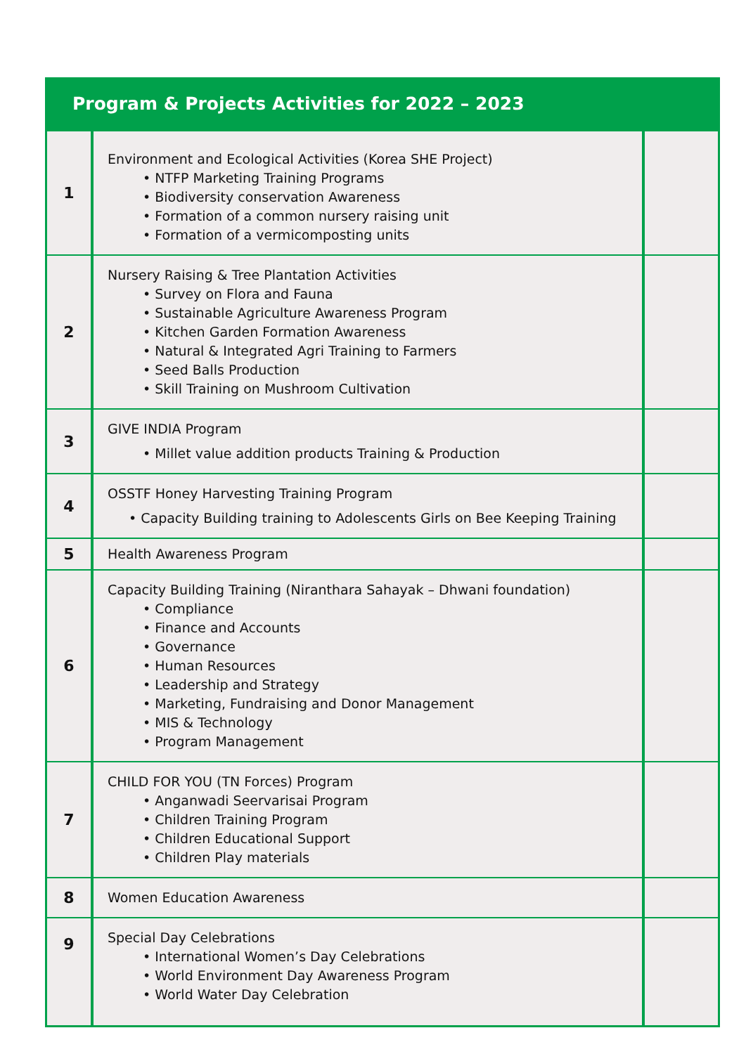Program & Projects Activities for 2022 – 2023
| 1 | Environment and Ecological Activities (Korea SHE Project) • NTFP Marketing Training Programs • Biodiversity conservation Awareness • Formation of a common nursery raising unit • Formation of a vermicomposting units | |
| 2 | Nursery Raising & Tree Plantation Activities • Survey on Flora and Fauna • Sustainable Agriculture Awareness Program • Kitchen Garden Formation Awareness • Natural & Integrated Agri Training to Farmers • Seed Balls Production • Skill Training on Mushroom Cultivation | |
| 3 | GIVE INDIA Program • Millet value addition products Training & Production | |
| 4 | OSSTF Honey Harvesting Training Program • Capacity Building training to Adolescents Girls on Bee Keeping Training | |
| 5 | Health Awareness Program | |
| 6 | Capacity Building Training (Niranthara Sahayak – Dhwani foundation) • Compliance • Finance and Accounts • Governance • Human Resources • Leadership and Strategy • Marketing, Fundraising and Donor Management • MIS & Technology • Program Management | |
| 7 | CHILD FOR YOU (TN Forces) Program • Anganwadi Seervarisai Program • Children Training Program • Children Educational Support • Children Play materials | |
| 8 | Women Education Awareness | |
| 9 | Special Day Celebrations • International Women’s Day Celebrations • World Environment Day Awareness Program • World Water Day Celebration | |